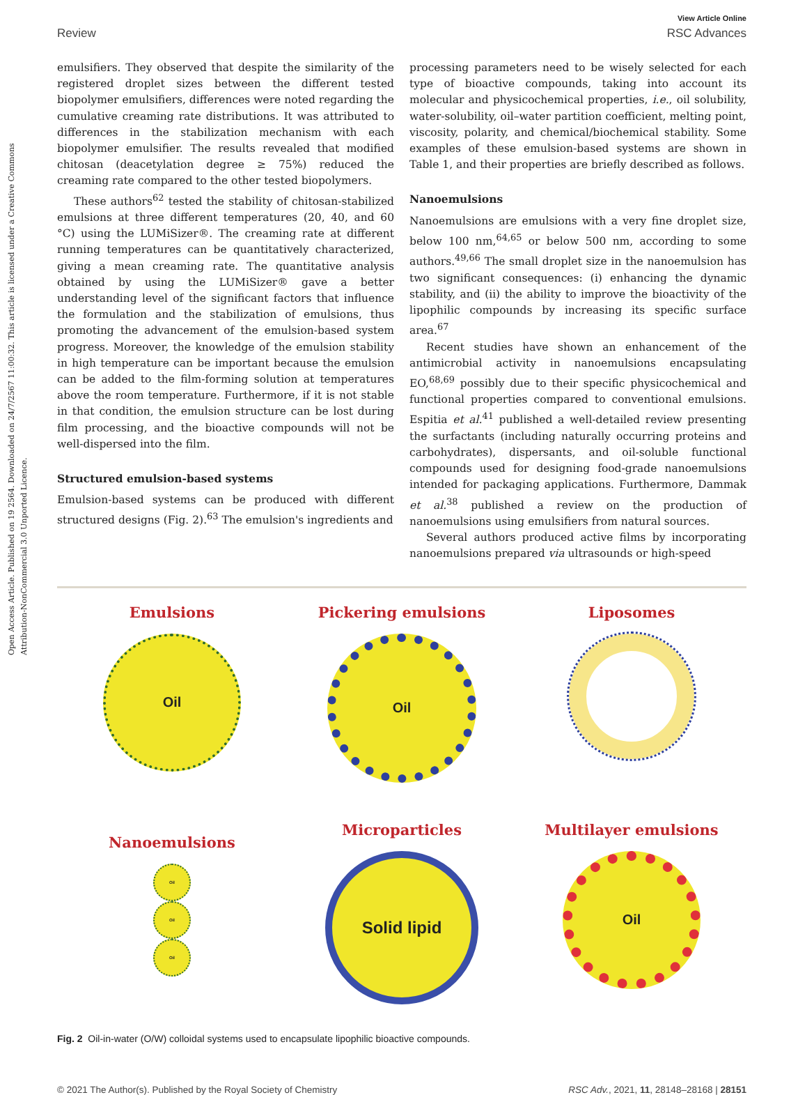Open Access Article. Published on 19 2564. Downloaded on 24/7/2567 11:00:32. This article is licensed under a Creative Commons Attribution-NonCommercial 3.0 Unported Licence.
View Article Online
Review RSC Advances
emulsifiers. They observed that despite the similarity of the registered droplet sizes between the different tested biopolymer emulsifiers, differences were noted regarding the cumulative creaming rate distributions. It was attributed to differences in the stabilization mechanism with each biopolymer emulsifier. The results revealed that modified chitosan (deacetylation degree ≥ 75%) reduced the creaming rate compared to the other tested biopolymers.
These authors<sup>62</sup> tested the stability of chitosan-stabilized emulsions at three different temperatures (20, 40, and 60 °C) using the LUMiSizer®. The creaming rate at different running temperatures can be quantitatively characterized, giving a mean creaming rate. The quantitative analysis obtained by using the LUMiSizer® gave a better understanding level of the significant factors that influence the formulation and the stabilization of emulsions, thus promoting the advancement of the emulsion-based system progress. Moreover, the knowledge of the emulsion stability in high temperature can be important because the emulsion can be added to the film-forming solution at temperatures above the room temperature. Furthermore, if it is not stable in that condition, the emulsion structure can be lost during film processing, and the bioactive compounds will not be well-dispersed into the film.
Structured emulsion-based systems
Emulsion-based systems can be produced with different structured designs (Fig. 2).<sup>63</sup> The emulsion's ingredients and
processing parameters need to be wisely selected for each type of bioactive compounds, taking into account its molecular and physicochemical properties, i.e., oil solubility, water-solubility, oil–water partition coefficient, melting point, viscosity, polarity, and chemical/biochemical stability. Some examples of these emulsion-based systems are shown in Table 1, and their properties are briefly described as follows.
Nanoemulsions
Nanoemulsions are emulsions with a very fine droplet size, below 100 nm,<sup>64,65</sup> or below 500 nm, according to some authors.<sup>49,66</sup> The small droplet size in the nanoemulsion has two significant consequences: (i) enhancing the dynamic stability, and (ii) the ability to improve the bioactivity of the lipophilic compounds by increasing its specific surface area.<sup>67</sup>
Recent studies have shown an enhancement of the antimicrobial activity in nanoemulsions encapsulating EO,<sup>68,69</sup> possibly due to their specific physicochemical and functional properties compared to conventional emulsions. Espitia et al.<sup>41</sup> published a well-detailed review presenting the surfactants (including naturally occurring proteins and carbohydrates), dispersants, and oil-soluble functional compounds used for designing food-grade nanoemulsions intended for packaging applications. Furthermore, Dammak et al.<sup>38</sup> published a review on the production of nanoemulsions using emulsifiers from natural sources.
Several authors produced active films by incorporating nanoemulsions prepared via ultrasounds or high-speed
Emulsions
Oil
Pickering emulsions
Oil
Liposomes
Nanoemulsions
Oil
Oil
Oil
Microparticles
Solid lipid
Multilayer emulsions
Oil
Fig. 2 Oil-in-water (O/W) colloidal systems used to encapsulate lipophilic bioactive compounds.
© 2021 The Author(s). Published by the Royal Society of Chemistry RSC Adv., 2021, 11, 28148–28168 | 28151